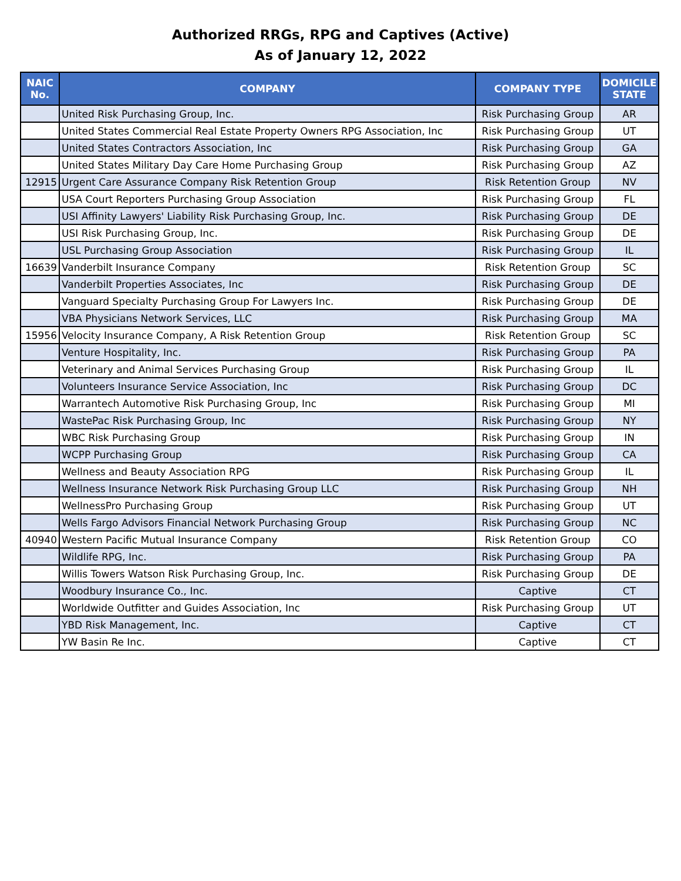Authorized RRGs, RPG and Captives (Active)
As of January 12, 2022
| NAIC No. | COMPANY | COMPANY TYPE | DOMICILE STATE |
| --- | --- | --- | --- |
| | United Risk Purchasing Group, Inc. | Risk Purchasing Group | AR |
| | United States Commercial Real Estate Property Owners RPG Association, Inc | Risk Purchasing Group | UT |
| | United States Contractors Association, Inc | Risk Purchasing Group | GA |
| | United States Military Day Care Home Purchasing Group | Risk Purchasing Group | AZ |
| 12915 | Urgent Care Assurance Company Risk Retention Group | Risk Retention Group | NV |
| | USA Court Reporters Purchasing Group Association | Risk Purchasing Group | FL |
| | USI Affinity Lawyers' Liability Risk Purchasing Group, Inc. | Risk Purchasing Group | DE |
| | USI Risk Purchasing Group, Inc. | Risk Purchasing Group | DE |
| | USL Purchasing Group Association | Risk Purchasing Group | IL |
| 16639 | Vanderbilt Insurance Company | Risk Retention Group | SC |
| | Vanderbilt Properties Associates, Inc | Risk Purchasing Group | DE |
| | Vanguard Specialty Purchasing Group For Lawyers Inc. | Risk Purchasing Group | DE |
| | VBA Physicians Network Services, LLC | Risk Purchasing Group | MA |
| 15956 | Velocity Insurance Company, A Risk Retention Group | Risk Retention Group | SC |
| | Venture Hospitality, Inc. | Risk Purchasing Group | PA |
| | Veterinary and Animal Services Purchasing Group | Risk Purchasing Group | IL |
| | Volunteers Insurance Service Association, Inc | Risk Purchasing Group | DC |
| | Warrantech Automotive Risk Purchasing Group, Inc | Risk Purchasing Group | MI |
| | WastePac Risk Purchasing Group, Inc | Risk Purchasing Group | NY |
| | WBC Risk Purchasing Group | Risk Purchasing Group | IN |
| | WCPP Purchasing Group | Risk Purchasing Group | CA |
| | Wellness and Beauty Association RPG | Risk Purchasing Group | IL |
| | Wellness Insurance Network Risk Purchasing Group LLC | Risk Purchasing Group | NH |
| | WellnessPro Purchasing Group | Risk Purchasing Group | UT |
| | Wells Fargo Advisors Financial Network Purchasing Group | Risk Purchasing Group | NC |
| 40940 | Western Pacific Mutual Insurance Company | Risk Retention Group | CO |
| | Wildlife RPG, Inc. | Risk Purchasing Group | PA |
| | Willis Towers Watson Risk Purchasing Group, Inc. | Risk Purchasing Group | DE |
| | Woodbury Insurance Co., Inc. | Captive | CT |
| | Worldwide Outfitter and Guides Association, Inc | Risk Purchasing Group | UT |
| | YBD Risk Management, Inc. | Captive | CT |
| | YW Basin Re Inc. | Captive | CT |